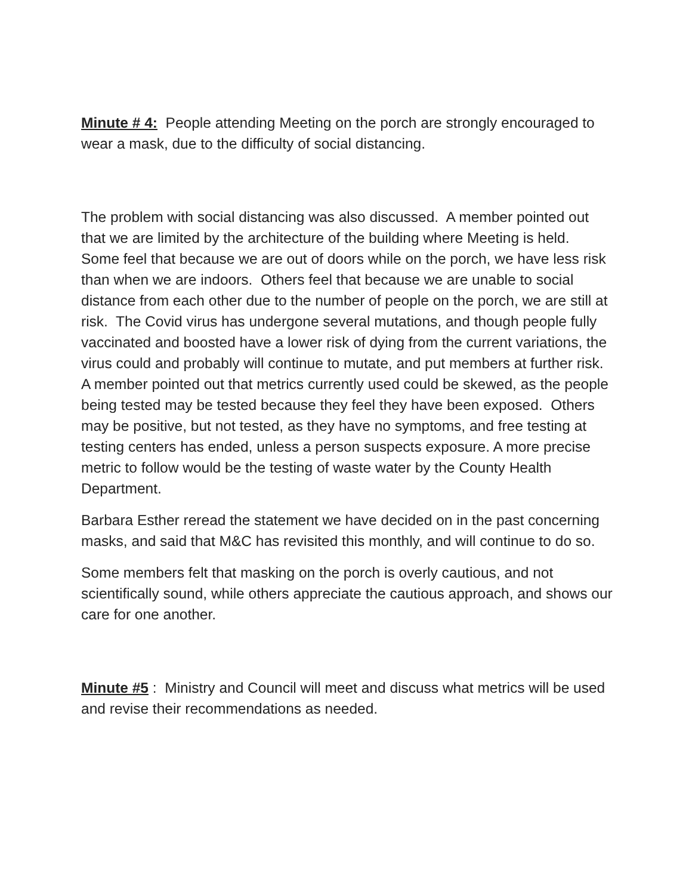Minute # 4: People attending Meeting on the porch are strongly encouraged to wear a mask, due to the difficulty of social distancing.
The problem with social distancing was also discussed. A member pointed out that we are limited by the architecture of the building where Meeting is held. Some feel that because we are out of doors while on the porch, we have less risk than when we are indoors. Others feel that because we are unable to social distance from each other due to the number of people on the porch, we are still at risk. The Covid virus has undergone several mutations, and though people fully vaccinated and boosted have a lower risk of dying from the current variations, the virus could and probably will continue to mutate, and put members at further risk. A member pointed out that metrics currently used could be skewed, as the people being tested may be tested because they feel they have been exposed. Others may be positive, but not tested, as they have no symptoms, and free testing at testing centers has ended, unless a person suspects exposure. A more precise metric to follow would be the testing of waste water by the County Health Department.
Barbara Esther reread the statement we have decided on in the past concerning masks, and said that M&C has revisited this monthly, and will continue to do so.
Some members felt that masking on the porch is overly cautious, and not scientifically sound, while others appreciate the cautious approach, and shows our care for one another.
Minute #5 : Ministry and Council will meet and discuss what metrics will be used and revise their recommendations as needed.